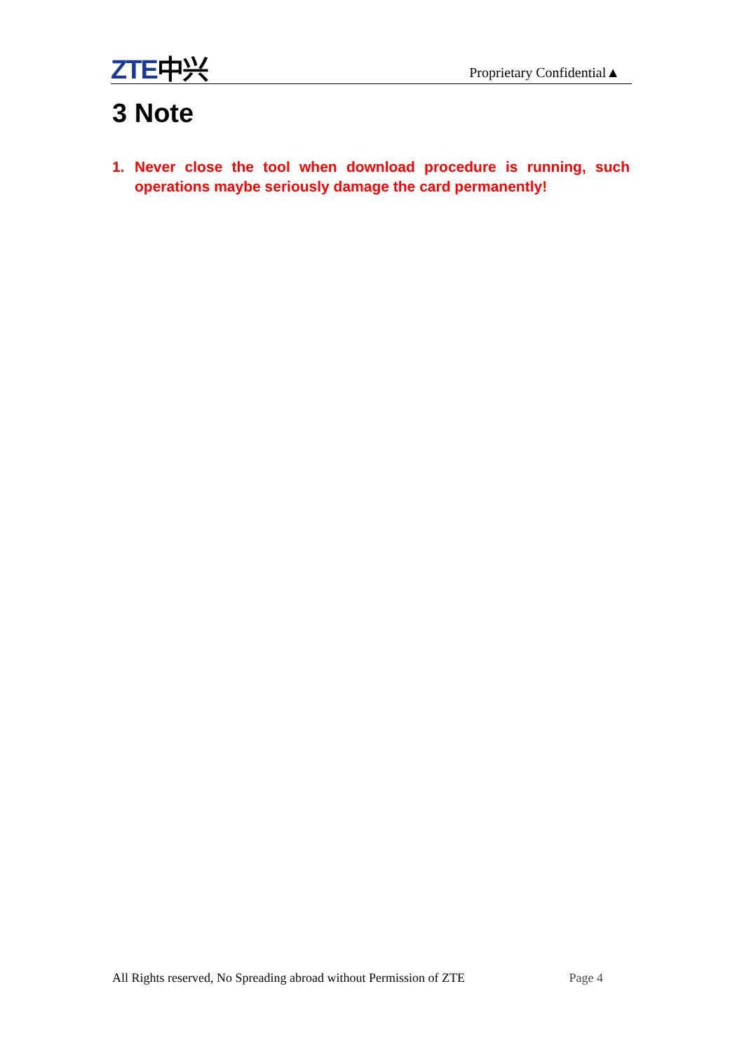ZTE中兴
Proprietary Confidential▲
3 Note
1. Never close the tool when download procedure is running, such operations maybe seriously damage the card permanently!
All Rights reserved, No Spreading abroad without Permission of ZTE
Page 4